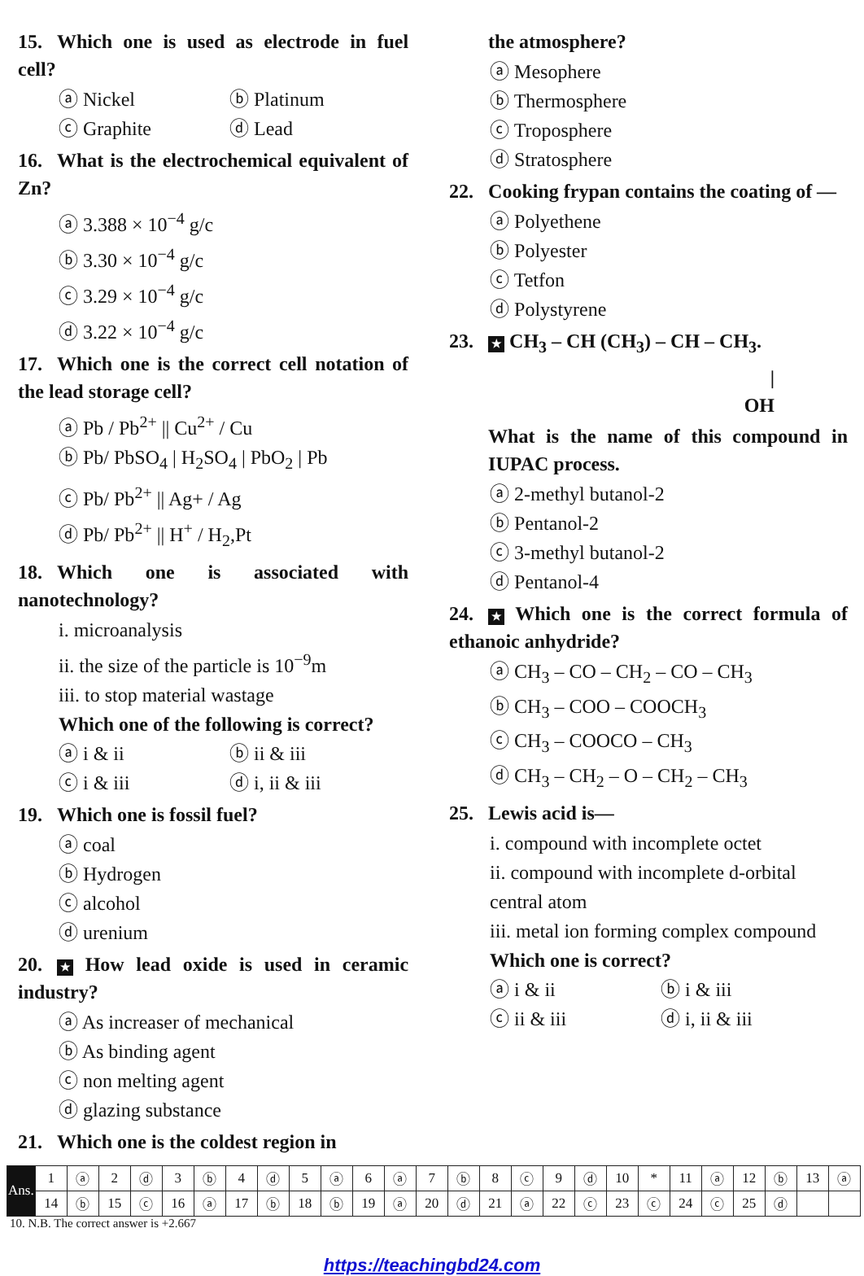15. Which one is used as electrode in fuel cell?
ⓐ Nickel ⓑ Platinum ⓒ Graphite ⓓ Lead
16. What is the electrochemical equivalent of Zn?
ⓐ 3.388 × 10<sup>−4</sup> g/c
ⓑ 3.30 × 10<sup>−4</sup> g/c
ⓒ 3.29 × 10<sup>−4</sup> g/c
ⓓ 3.22 × 10<sup>−4</sup> g/c
17. Which one is the correct cell notation of the lead storage cell?
ⓐ Pb / Pb<sup>2+</sup> || Cu<sup>2+</sup> / Cu
ⓑ Pb/ PbSO<sub>4</sub> | H<sub>2</sub>SO<sub>4</sub> | PbO<sub>2</sub> | Pb
ⓒ Pb/ Pb<sup>2+</sup> || Ag+ / Ag
ⓓ Pb/ Pb<sup>2+</sup> || H<sup>+</sup> / H<sub>2</sub>,Pt
18. Which one is associated with nanotechnology?
i. microanalysis
ii. the size of the particle is 10<sup>−9</sup>m
iii. to stop material wastage
Which one of the following is correct?
ⓐ i & ii ⓑ ii & iii ⓒ i & iii ⓓ i, ii & iii
19. Which one is fossil fuel?
ⓐ coal
ⓑ Hydrogen
ⓒ alcohol
ⓓ urenium
20. ★ How lead oxide is used in ceramic industry?
ⓐ As increaser of mechanical
ⓑ As binding agent
ⓒ non melting agent
ⓓ glazing substance
21. Which one is the coldest region in
the atmosphere?
ⓐ Mesophere
ⓑ Thermosphere
ⓒ Troposphere
ⓓ Stratosphere
22. Cooking frypan contains the coating of —
ⓐ Polyethene
ⓑ Polyester
ⓒ Tetfon
ⓓ Polystyrene
23. ★ CH<sub>3</sub> – CH (CH<sub>3</sub>) – CH – CH<sub>3</sub>.
|
OH
What is the name of this compound in IUPAC process.
ⓐ 2-methyl butanol-2
ⓑ Pentanol-2
ⓒ 3-methyl butanol-2
ⓓ Pentanol-4
24. ★ Which one is the correct formula of ethanoic anhydride?
ⓐ CH<sub>3</sub> – CO – CH<sub>2</sub> – CO – CH<sub>3</sub>
ⓑ CH<sub>3</sub> – COO – COOCH<sub>3</sub>
ⓒ CH<sub>3</sub> – COOCO – CH<sub>3</sub>
ⓓ CH<sub>3</sub> – CH<sub>2</sub> – O – CH<sub>2</sub> – CH<sub>3</sub>
25. Lewis acid is—
i. compound with incomplete octet
ii. compound with incomplete d-orbital central atom
iii. metal ion forming complex compound
Which one is correct?
ⓐ i & ii ⓑ i & iii ⓒ ii & iii ⓓ i, ii & iii
| Ans. | 1 | ⓐ | 2 | ⓓ | 3 | ⓑ | 4 | ⓓ | 5 | ⓐ | 6 | ⓐ | 7 | ⓑ | 8 | ⓒ | 9 | ⓓ | 10 | * | 11 | ⓐ | 12 | ⓑ | 13 | ⓐ |
| | 14 | ⓑ | 15 | ⓒ | 16 | ⓐ | 17 | ⓑ | 18 | ⓑ | 19 | ⓐ | 20 | ⓓ | 21 | ⓐ | 22 | ⓒ | 23 | ⓒ | 24 | ⓒ | 25 | ⓓ | | |
10. N.B. The correct answer is +2.667
https://teachingbd24.com